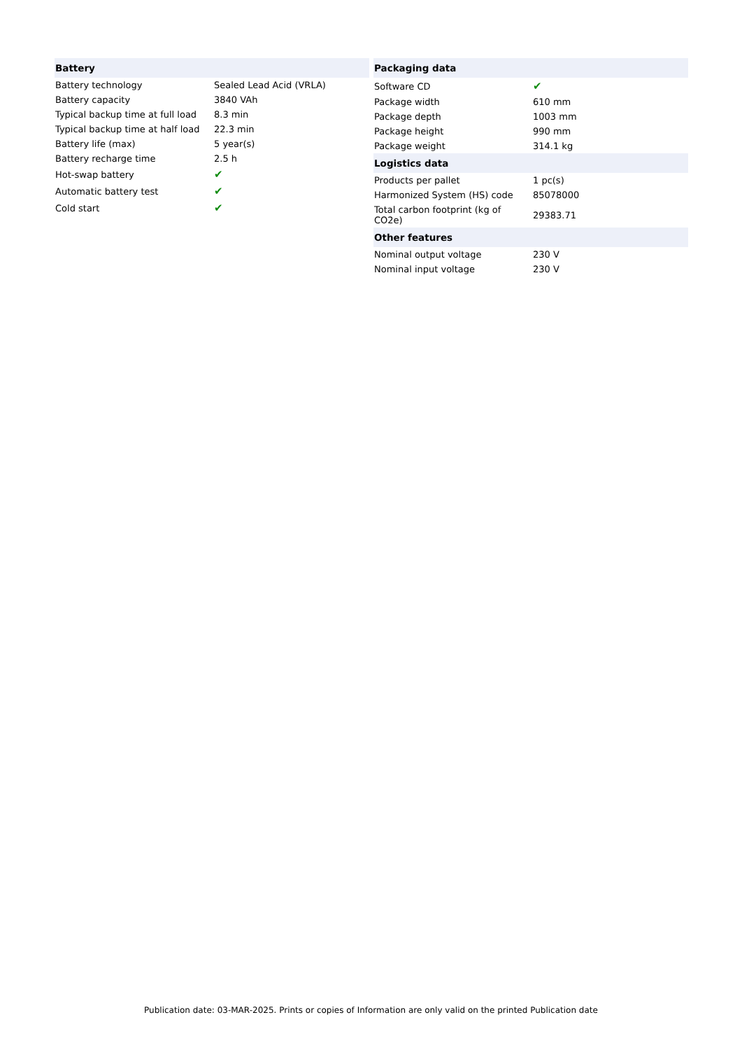| Battery | |
| --- | --- |
| Battery technology | Sealed Lead Acid (VRLA) |
| Battery capacity | 3840 VAh |
| Typical backup time at full load | 8.3 min |
| Typical backup time at half load | 22.3 min |
| Battery life (max) | 5 year(s) |
| Battery recharge time | 2.5 h |
| Hot-swap battery | ✔ |
| Automatic battery test | ✔ |
| Cold start | ✔ |
| Packaging data | |
| --- | --- |
| Software CD | ✔ |
| Package width | 610 mm |
| Package depth | 1003 mm |
| Package height | 990 mm |
| Package weight | 314.1 kg |
| Logistics data | |
| Products per pallet | 1 pc(s) |
| Harmonized System (HS) code | 85078000 |
| Total carbon footprint (kg of CO2e) | 29383.71 |
| Other features | |
| Nominal output voltage | 230 V |
| Nominal input voltage | 230 V |
Publication date: 03-MAR-2025. Prints or copies of Information are only valid on the printed Publication date